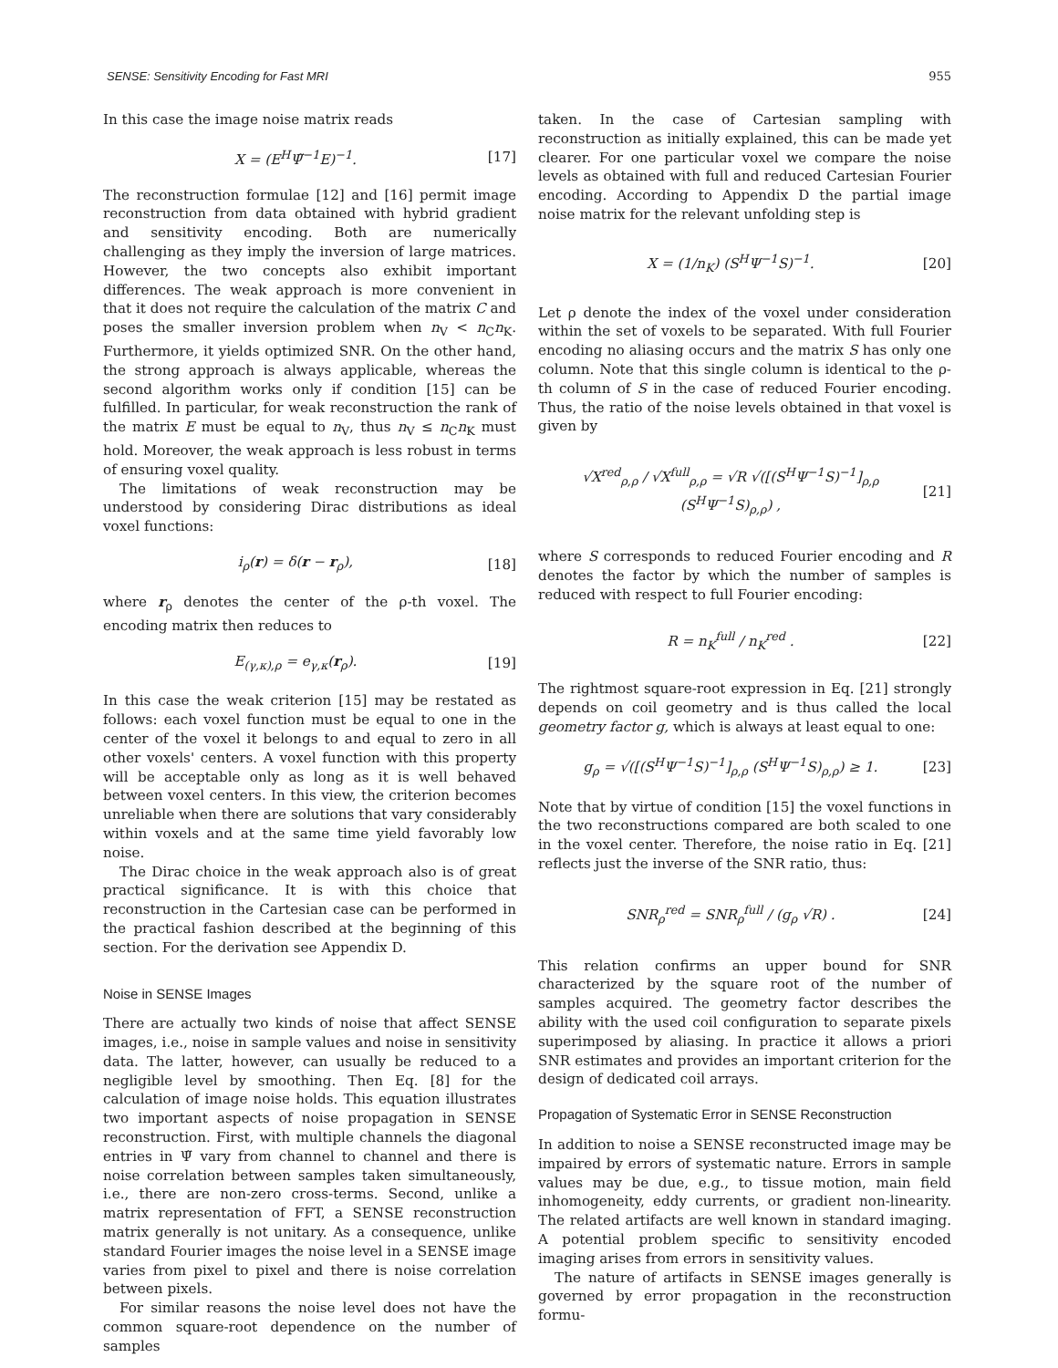SENSE: Sensitivity Encoding for Fast MRI 955
In this case the image noise matrix reads
X = (E<sup>H</sup>Ψ̃<sup>−1</sup>E)<sup>−1</sup>. [17]
The reconstruction formulae [12] and [16] permit image reconstruction from data obtained with hybrid gradient and sensitivity encoding. Both are numerically challenging as they imply the inversion of large matrices. However, the two concepts also exhibit important differences. The weak approach is more convenient in that it does not require the calculation of the matrix C and poses the smaller inversion problem when n<sub>V</sub> < n<sub>C</sub>n<sub>K</sub>. Furthermore, it yields optimized SNR. On the other hand, the strong approach is always applicable, whereas the second algorithm works only if condition [15] can be fulfilled. In particular, for weak reconstruction the rank of the matrix E must be equal to n<sub>V</sub>, thus n<sub>V</sub> ≤ n<sub>C</sub>n<sub>K</sub> must hold. Moreover, the weak approach is less robust in terms of ensuring voxel quality.
The limitations of weak reconstruction may be understood by considering Dirac distributions as ideal voxel functions:
i<sub>ρ</sub>(r) = δ(r − r<sub>ρ</sub>), [18]
where r<sub>ρ</sub> denotes the center of the ρ-th voxel. The encoding matrix then reduces to
E<sub>(γ,κ),ρ</sub> = e<sub>γ,κ</sub>(r<sub>ρ</sub>). [19]
In this case the weak criterion [15] may be restated as follows: each voxel function must be equal to one in the center of the voxel it belongs to and equal to zero in all other voxels' centers. A voxel function with this property will be acceptable only as long as it is well behaved between voxel centers. In this view, the criterion becomes unreliable when there are solutions that vary considerably within voxels and at the same time yield favorably low noise.
The Dirac choice in the weak approach also is of great practical significance. It is with this choice that reconstruction in the Cartesian case can be performed in the practical fashion described at the beginning of this section. For the derivation see Appendix D.
Noise in SENSE Images
There are actually two kinds of noise that affect SENSE images, i.e., noise in sample values and noise in sensitivity data. The latter, however, can usually be reduced to a negligible level by smoothing. Then Eq. [8] for the calculation of image noise holds. This equation illustrates two important aspects of noise propagation in SENSE reconstruction. First, with multiple channels the diagonal entries in Ψ̃ vary from channel to channel and there is noise correlation between samples taken simultaneously, i.e., there are non-zero cross-terms. Second, unlike a matrix representation of FFT, a SENSE reconstruction matrix generally is not unitary. As a consequence, unlike standard Fourier images the noise level in a SENSE image varies from pixel to pixel and there is noise correlation between pixels.
For similar reasons the noise level does not have the common square-root dependence on the number of samples
taken. In the case of Cartesian sampling with reconstruction as initially explained, this can be made yet clearer. For one particular voxel we compare the noise levels as obtained with full and reduced Cartesian Fourier encoding. According to Appendix D the partial image noise matrix for the relevant unfolding step is
X = (1/n<sub>K</sub>) (S<sup>H</sup>Ψ<sup>−1</sup>S)<sup>−1</sup>. [20]
Let ρ denote the index of the voxel under consideration within the set of voxels to be separated. With full Fourier encoding no aliasing occurs and the matrix S has only one column. Note that this single column is identical to the ρ-th column of S in the case of reduced Fourier encoding. Thus, the ratio of the noise levels obtained in that voxel is given by
√X<sup>red</sup><sub>ρ,ρ</sub> / √X<sup>full</sup><sub>ρ,ρ</sub> = √R √([(S<sup>H</sup>Ψ<sup>−1</sup>S)<sup>−1</sup>]<sub>ρ,ρ</sub> (S<sup>H</sup>Ψ<sup>−1</sup>S)<sub>ρ,ρ</sub>) , [21]
where S corresponds to reduced Fourier encoding and R denotes the factor by which the number of samples is reduced with respect to full Fourier encoding:
R = n<sub>K</sub><sup>full</sup> / n<sub>K</sub><sup>red</sup> . [22]
The rightmost square-root expression in Eq. [21] strongly depends on coil geometry and is thus called the local geometry factor g, which is always at least equal to one:
g<sub>ρ</sub> = √([(S<sup>H</sup>Ψ<sup>−1</sup>S)<sup>−1</sup>]<sub>ρ,ρ</sub> (S<sup>H</sup>Ψ<sup>−1</sup>S)<sub>ρ,ρ</sub>) ≥ 1. [23]
Note that by virtue of condition [15] the voxel functions in the two reconstructions compared are both scaled to one in the voxel center. Therefore, the noise ratio in Eq. [21] reflects just the inverse of the SNR ratio, thus:
SNR<sub>ρ</sub><sup>red</sup> = SNR<sub>ρ</sub><sup>full</sup> / (g<sub>ρ</sub> √R) . [24]
This relation confirms an upper bound for SNR characterized by the square root of the number of samples acquired. The geometry factor describes the ability with the used coil configuration to separate pixels superimposed by aliasing. In practice it allows a priori SNR estimates and provides an important criterion for the design of dedicated coil arrays.
Propagation of Systematic Error in SENSE Reconstruction
In addition to noise a SENSE reconstructed image may be impaired by errors of systematic nature. Errors in sample values may be due, e.g., to tissue motion, main field inhomogeneity, eddy currents, or gradient non-linearity. The related artifacts are well known in standard imaging. A potential problem specific to sensitivity encoded imaging arises from errors in sensitivity values.
The nature of artifacts in SENSE images generally is governed by error propagation in the reconstruction formu-